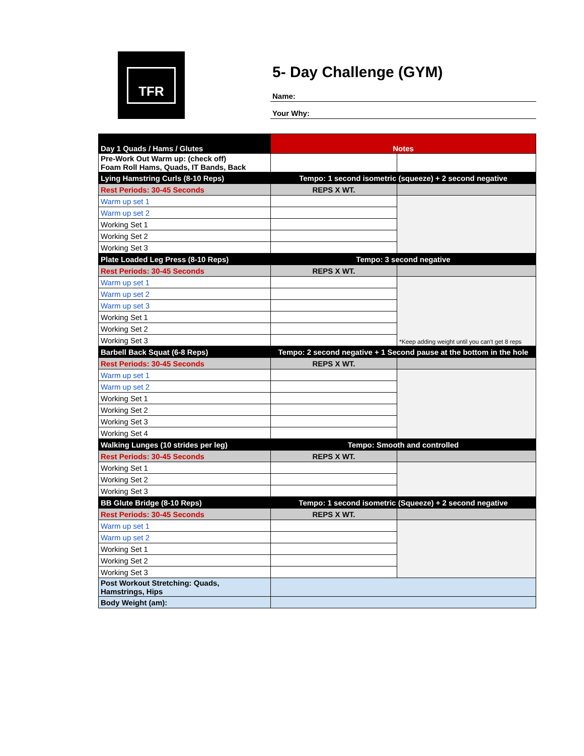TFR
5- Day Challenge (GYM)
Name:
Your Why:
| Day 1 Quads / Hams / Glutes | Notes | |
| Pre-Work Out Warm up: (check off) Foam Roll Hams, Quads, IT Bands, Back | | |
| Lying Hamstring Curls (8-10 Reps) | Tempo: 1 second isometric (squeeze) + 2 second negative | |
| Rest Periods: 30-45 Seconds | REPS X WT. | |
| Warm up set 1 | | |
| Warm up set 2 | | |
| Working Set 1 | | |
| Working Set 2 | | |
| Working Set 3 | | |
| Plate Loaded Leg Press (8-10 Reps) | Tempo: 3 second negative | |
| Rest Periods: 30-45 Seconds | REPS X WT. | |
| Warm up set 1 | | *Keep adding weight until you can't get 8 reps |
| Warm up set 2 | | |
| Warm up set 3 | | |
| Working Set 1 | | |
| Working Set 2 | | |
| Working Set 3 | | |
| Barbell Back Squat (6-8 Reps) | Tempo: 2 second negative + 1 Second pause at the bottom in the hole | |
| Rest Periods: 30-45 Seconds | REPS X WT. | |
| Warm up set 1 | | |
| Warm up set 2 | | |
| Working Set 1 | | |
| Working Set 2 | | |
| Working Set 3 | | |
| Working Set 4 | | |
| Walking Lunges (10 strides per leg) | Tempo: Smooth and controlled | |
| Rest Periods: 30-45 Seconds | REPS X WT. | |
| Working Set 1 | | |
| Working Set 2 | | |
| Working Set 3 | | |
| BB Glute Bridge (8-10 Reps) | Tempo: 1 second isometric (Squeeze) + 2 second negative | |
| Rest Periods: 30-45 Seconds | REPS X WT. | |
| Warm up set 1 | | |
| Warm up set 2 | | |
| Working Set 1 | | |
| Working Set 2 | | |
| Working Set 3 | | |
| Post Workout Stretching: Quads, Hamstrings, Hips | | |
| Body Weight (am): | | |